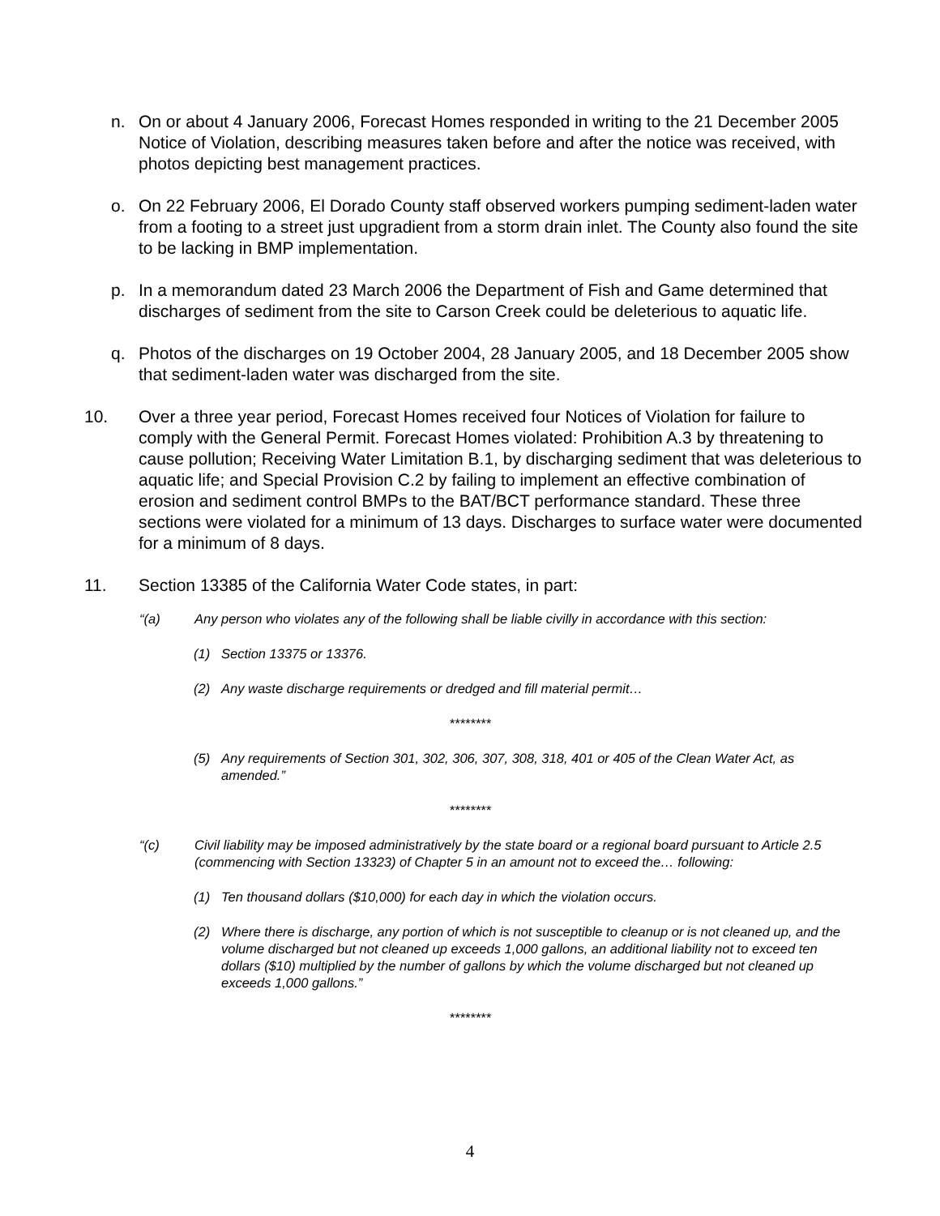n. On or about 4 January 2006, Forecast Homes responded in writing to the 21 December 2005 Notice of Violation, describing measures taken before and after the notice was received, with photos depicting best management practices.
o. On 22 February 2006, El Dorado County staff observed workers pumping sediment-laden water from a footing to a street just upgradient from a storm drain inlet. The County also found the site to be lacking in BMP implementation.
p. In a memorandum dated 23 March 2006 the Department of Fish and Game determined that discharges of sediment from the site to Carson Creek could be deleterious to aquatic life.
q. Photos of the discharges on 19 October 2004, 28 January 2005, and 18 December 2005 show that sediment-laden water was discharged from the site.
10. Over a three year period, Forecast Homes received four Notices of Violation for failure to comply with the General Permit. Forecast Homes violated: Prohibition A.3 by threatening to cause pollution; Receiving Water Limitation B.1, by discharging sediment that was deleterious to aquatic life; and Special Provision C.2 by failing to implement an effective combination of erosion and sediment control BMPs to the BAT/BCT performance standard. These three sections were violated for a minimum of 13 days. Discharges to surface water were documented for a minimum of 8 days.
11. Section 13385 of the California Water Code states, in part:
“(a) Any person who violates any of the following shall be liable civilly in accordance with this section:
(1) Section 13375 or 13376.
(2) Any waste discharge requirements or dredged and fill material permit…
********
(5) Any requirements of Section 301, 302, 306, 307, 308, 318, 401 or 405 of the Clean Water Act, as amended.”
********
“(c) Civil liability may be imposed administratively by the state board or a regional board pursuant to Article 2.5 (commencing with Section 13323) of Chapter 5 in an amount not to exceed the… following:
(1) Ten thousand dollars ($10,000) for each day in which the violation occurs.
(2) Where there is discharge, any portion of which is not susceptible to cleanup or is not cleaned up, and the volume discharged but not cleaned up exceeds 1,000 gallons, an additional liability not to exceed ten dollars ($10) multiplied by the number of gallons by which the volume discharged but not cleaned up exceeds 1,000 gallons.”
********
4